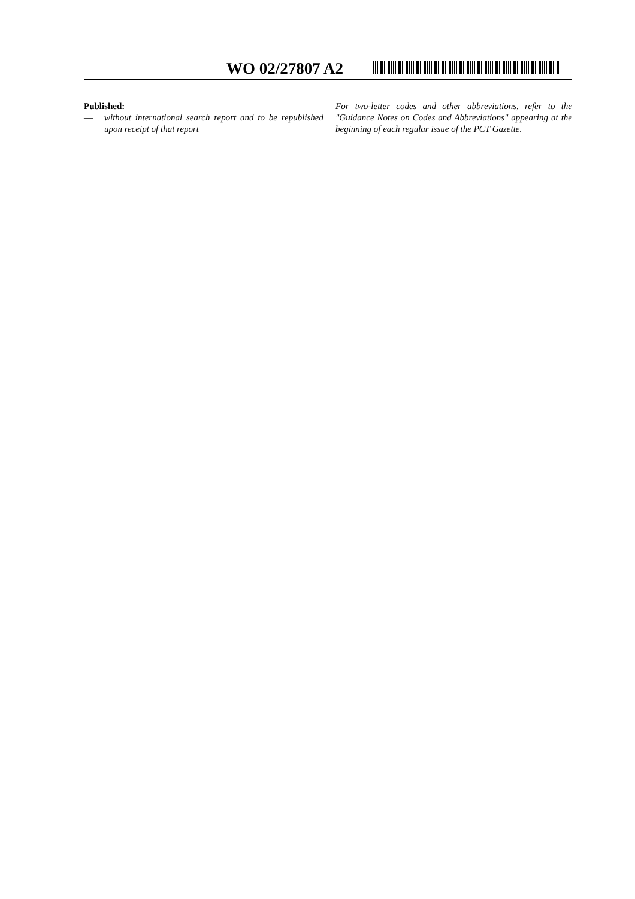WO 02/27807 A2
Published:
— without international search report and to be republished upon receipt of that report
For two-letter codes and other abbreviations, refer to the "Guidance Notes on Codes and Abbreviations" appearing at the beginning of each regular issue of the PCT Gazette.